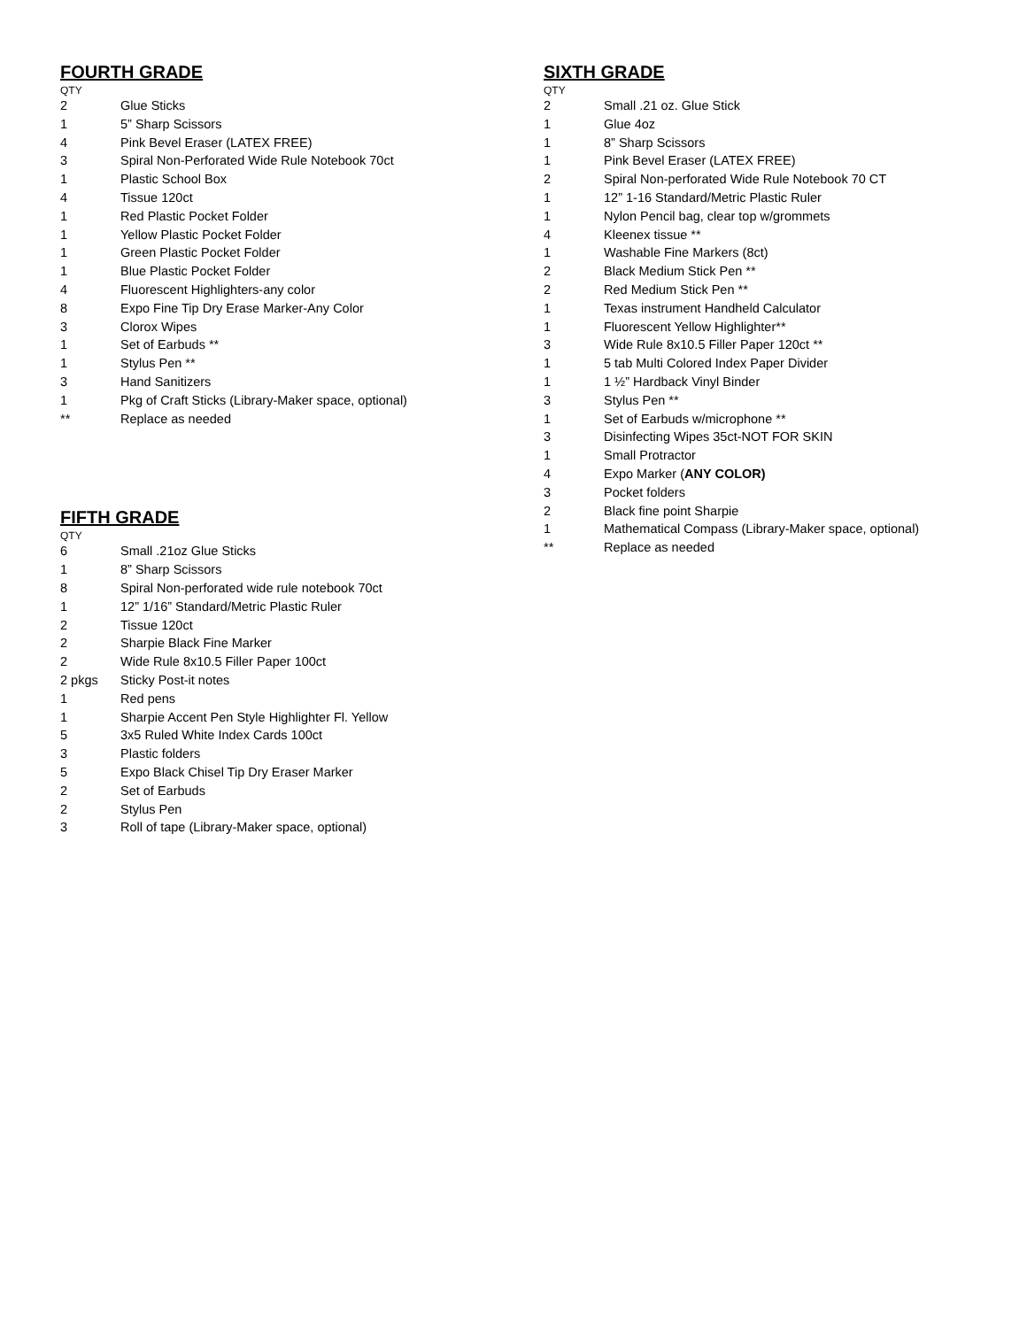FOURTH GRADE
QTY
| 2 | Glue Sticks |
| 1 | 5” Sharp Scissors |
| 4 | Pink Bevel Eraser (LATEX FREE) |
| 3 | Spiral Non-Perforated Wide Rule Notebook 70ct |
| 1 | Plastic School Box |
| 4 | Tissue 120ct |
| 1 | Red Plastic Pocket Folder |
| 1 | Yellow Plastic Pocket Folder |
| 1 | Green Plastic Pocket Folder |
| 1 | Blue Plastic Pocket Folder |
| 4 | Fluorescent Highlighters-any color |
| 8 | Expo Fine Tip Dry Erase Marker-Any Color |
| 3 | Clorox Wipes |
| 1 | Set of Earbuds ** |
| 1 | Stylus Pen ** |
| 3 | Hand Sanitizers |
| 1 | Pkg of Craft Sticks (Library-Maker space, optional) |
| ** | Replace as needed |
FIFTH GRADE
QTY
| 6 | Small .21oz Glue Sticks |
| 1 | 8” Sharp Scissors |
| 8 | Spiral Non-perforated wide rule notebook 70ct |
| 1 | 12” 1/16” Standard/Metric Plastic Ruler |
| 2 | Tissue 120ct |
| 2 | Sharpie Black Fine Marker |
| 2 | Wide Rule 8x10.5 Filler Paper 100ct |
| 2 pkgs | Sticky Post-it notes |
| 1 | Red pens |
| 1 | Sharpie Accent Pen Style Highlighter Fl. Yellow |
| 5 | 3x5 Ruled White Index Cards 100ct |
| 3 | Plastic folders |
| 5 | Expo Black Chisel Tip Dry Eraser Marker |
| 2 | Set of Earbuds |
| 2 | Stylus Pen |
| 3 | Roll of tape (Library-Maker space, optional) |
SIXTH GRADE
QTY
| 2 | Small .21 oz. Glue Stick |
| 1 | Glue 4oz |
| 1 | 8” Sharp Scissors |
| 1 | Pink Bevel Eraser (LATEX FREE) |
| 2 | Spiral Non-perforated Wide Rule Notebook 70 CT |
| 1 | 12” 1-16 Standard/Metric Plastic Ruler |
| 1 | Nylon Pencil bag, clear top w/grommets |
| 4 | Kleenex tissue ** |
| 1 | Washable Fine Markers (8ct) |
| 2 | Black Medium Stick Pen ** |
| 2 | Red Medium Stick Pen ** |
| 1 | Texas instrument Handheld Calculator |
| 1 | Fluorescent Yellow Highlighter** |
| 3 | Wide Rule 8x10.5 Filler Paper 120ct ** |
| 1 | 5 tab Multi Colored Index Paper Divider |
| 1 | 1 ½” Hardback Vinyl Binder |
| 3 | Stylus Pen ** |
| 1 | Set of Earbuds w/microphone ** |
| 3 | Disinfecting Wipes 35ct-NOT FOR SKIN |
| 1 | Small Protractor |
| 4 | Expo Marker ( ANY COLOR) |
| 3 | Pocket folders |
| 2 | Black fine point Sharpie |
| 1 | Mathematical Compass (Library-Maker space, optional) |
| ** | Replace as needed |